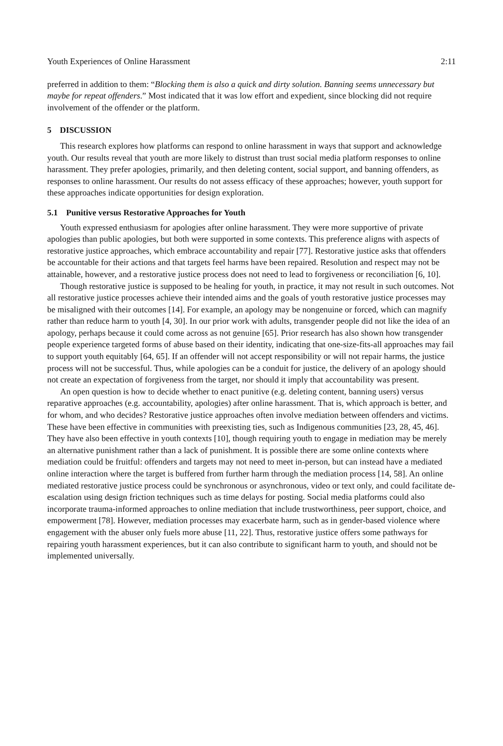Youth Experiences of Online Harassment 2:11
preferred in addition to them: “Blocking them is also a quick and dirty solution. Banning seems unnecessary but maybe for repeat offenders.” Most indicated that it was low effort and expedient, since blocking did not require involvement of the offender or the platform.
5 DISCUSSION
This research explores how platforms can respond to online harassment in ways that support and acknowledge youth. Our results reveal that youth are more likely to distrust than trust social media platform responses to online harassment. They prefer apologies, primarily, and then deleting content, social support, and banning offenders, as responses to online harassment. Our results do not assess efficacy of these approaches; however, youth support for these approaches indicate opportunities for design exploration.
5.1 Punitive versus Restorative Approaches for Youth
Youth expressed enthusiasm for apologies after online harassment. They were more supportive of private apologies than public apologies, but both were supported in some contexts. This preference aligns with aspects of restorative justice approaches, which embrace accountability and repair [77]. Restorative justice asks that offenders be accountable for their actions and that targets feel harms have been repaired. Resolution and respect may not be attainable, however, and a restorative justice process does not need to lead to forgiveness or reconciliation [6, 10].
Though restorative justice is supposed to be healing for youth, in practice, it may not result in such outcomes. Not all restorative justice processes achieve their intended aims and the goals of youth restorative justice processes may be misaligned with their outcomes [14]. For example, an apology may be nongenuine or forced, which can magnify rather than reduce harm to youth [4, 30]. In our prior work with adults, transgender people did not like the idea of an apology, perhaps because it could come across as not genuine [65]. Prior research has also shown how transgender people experience targeted forms of abuse based on their identity, indicating that one-size-fits-all approaches may fail to support youth equitably [64, 65]. If an offender will not accept responsibility or will not repair harms, the justice process will not be successful. Thus, while apologies can be a conduit for justice, the delivery of an apology should not create an expectation of forgiveness from the target, nor should it imply that accountability was present.
An open question is how to decide whether to enact punitive (e.g. deleting content, banning users) versus reparative approaches (e.g. accountability, apologies) after online harassment. That is, which approach is better, and for whom, and who decides? Restorative justice approaches often involve mediation between offenders and victims. These have been effective in communities with preexisting ties, such as Indigenous communities [23, 28, 45, 46]. They have also been effective in youth contexts [10], though requiring youth to engage in mediation may be merely an alternative punishment rather than a lack of punishment. It is possible there are some online contexts where mediation could be fruitful: offenders and targets may not need to meet in-person, but can instead have a mediated online interaction where the target is buffered from further harm through the mediation process [14, 58]. An online mediated restorative justice process could be synchronous or asynchronous, video or text only, and could facilitate de-escalation using design friction techniques such as time delays for posting. Social media platforms could also incorporate trauma-informed approaches to online mediation that include trustworthiness, peer support, choice, and empowerment [78]. However, mediation processes may exacerbate harm, such as in gender-based violence where engagement with the abuser only fuels more abuse [11, 22]. Thus, restorative justice offers some pathways for repairing youth harassment experiences, but it can also contribute to significant harm to youth, and should not be implemented universally.